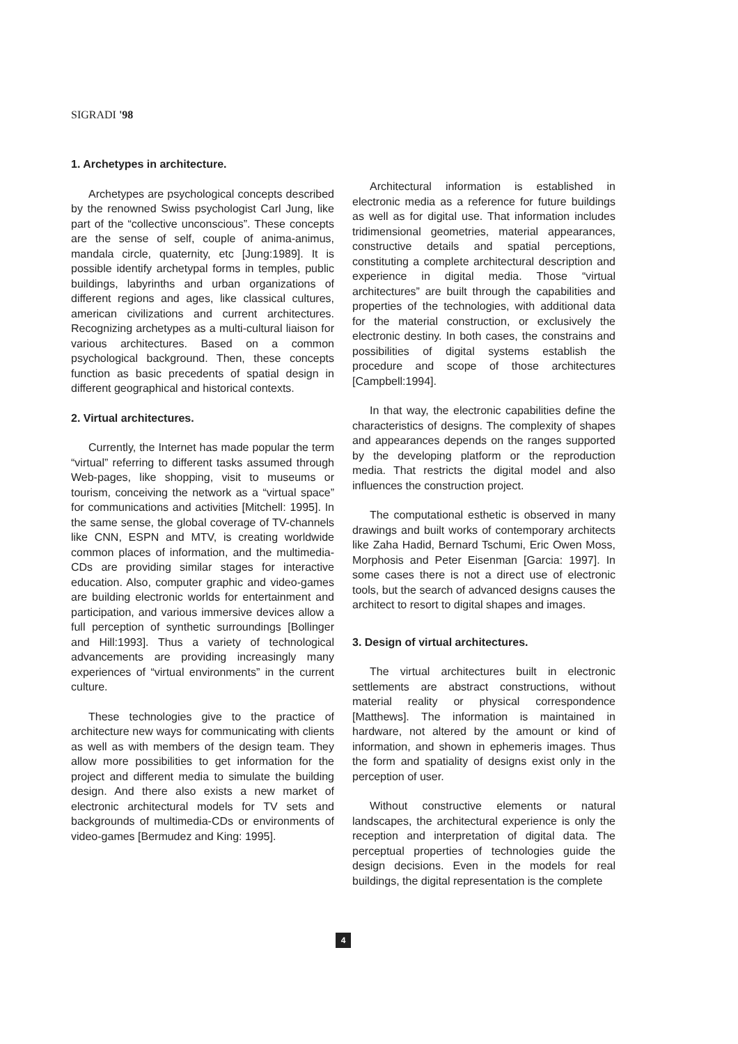SIGRADI '98
1. Archetypes in architecture.
Archetypes are psychological concepts described by the renowned Swiss psychologist Carl Jung, like part of the “collective unconscious”. These concepts are the sense of self, couple of anima-animus, mandala circle, quaternity, etc [Jung:1989]. It is possible identify archetypal forms in temples, public buildings, labyrinths and urban organizations of different regions and ages, like classical cultures, american civilizations and current architectures. Recognizing archetypes as a multi-cultural liaison for various architectures. Based on a common psychological background. Then, these concepts function as basic precedents of spatial design in different geographical and historical contexts.
2. Virtual architectures.
Currently, the Internet has made popular the term “virtual” referring to different tasks assumed through Web-pages, like shopping, visit to museums or tourism, conceiving the network as a “virtual space” for communications and activities [Mitchell: 1995]. In the same sense, the global coverage of TV-channels like CNN, ESPN and MTV, is creating worldwide common places of information, and the multimedia-CDs are providing similar stages for interactive education. Also, computer graphic and video-games are building electronic worlds for entertainment and participation, and various immersive devices allow a full perception of synthetic surroundings [Bollinger and Hill:1993]. Thus a variety of technological advancements are providing increasingly many experiences of “virtual environments” in the current culture.
These technologies give to the practice of architecture new ways for communicating with clients as well as with members of the design team. They allow more possibilities to get information for the project and different media to simulate the building design. And there also exists a new market of electronic architectural models for TV sets and backgrounds of multimedia-CDs or environments of video-games [Bermudez and King: 1995].
Architectural information is established in electronic media as a reference for future buildings as well as for digital use. That information includes tridimensional geometries, material appearances, constructive details and spatial perceptions, constituting a complete architectural description and experience in digital media. Those “virtual architectures” are built through the capabilities and properties of the technologies, with additional data for the material construction, or exclusively the electronic destiny. In both cases, the constrains and possibilities of digital systems establish the procedure and scope of those architectures [Campbell:1994].
In that way, the electronic capabilities define the characteristics of designs. The complexity of shapes and appearances depends on the ranges supported by the developing platform or the reproduction media. That restricts the digital model and also influences the construction project.
The computational esthetic is observed in many drawings and built works of contemporary architects like Zaha Hadid, Bernard Tschumi, Eric Owen Moss, Morphosis and Peter Eisenman [Garcia: 1997]. In some cases there is not a direct use of electronic tools, but the search of advanced designs causes the architect to resort to digital shapes and images.
3. Design of virtual architectures.
The virtual architectures built in electronic settlements are abstract constructions, without material reality or physical correspondence [Matthews]. The information is maintained in hardware, not altered by the amount or kind of information, and shown in ephemeris images. Thus the form and spatiality of designs exist only in the perception of user.
Without constructive elements or natural landscapes, the architectural experience is only the reception and interpretation of digital data. The perceptual properties of technologies guide the design decisions. Even in the models for real buildings, the digital representation is the complete
4